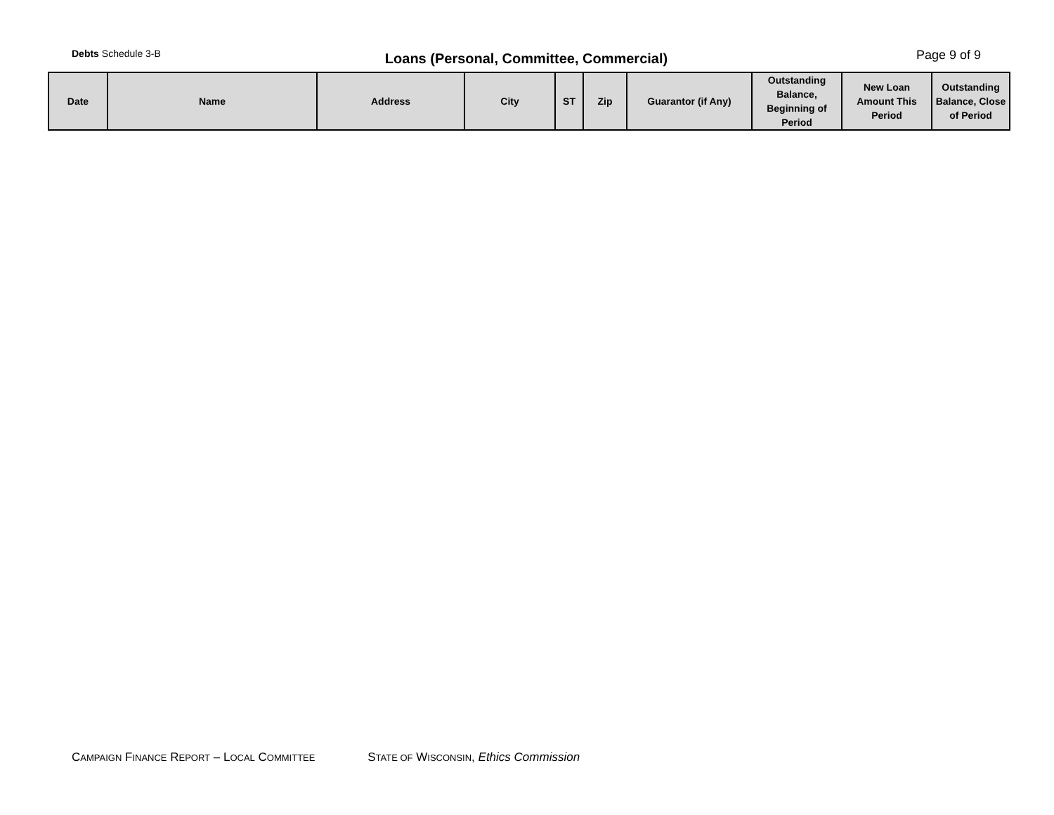Debts Schedule 3-B
Loans (Personal, Committee, Commercial)
Page 9 of 9
| Date | Name | Address | City | ST | Zip | Guarantor (if Any) | Outstanding Balance, Beginning of Period | New Loan Amount This Period | Outstanding Balance, Close of Period |
| --- | --- | --- | --- | --- | --- | --- | --- | --- | --- |
CAMPAIGN FINANCE REPORT – LOCAL COMMITTEE STATE OF WISCONSIN, Ethics Commission